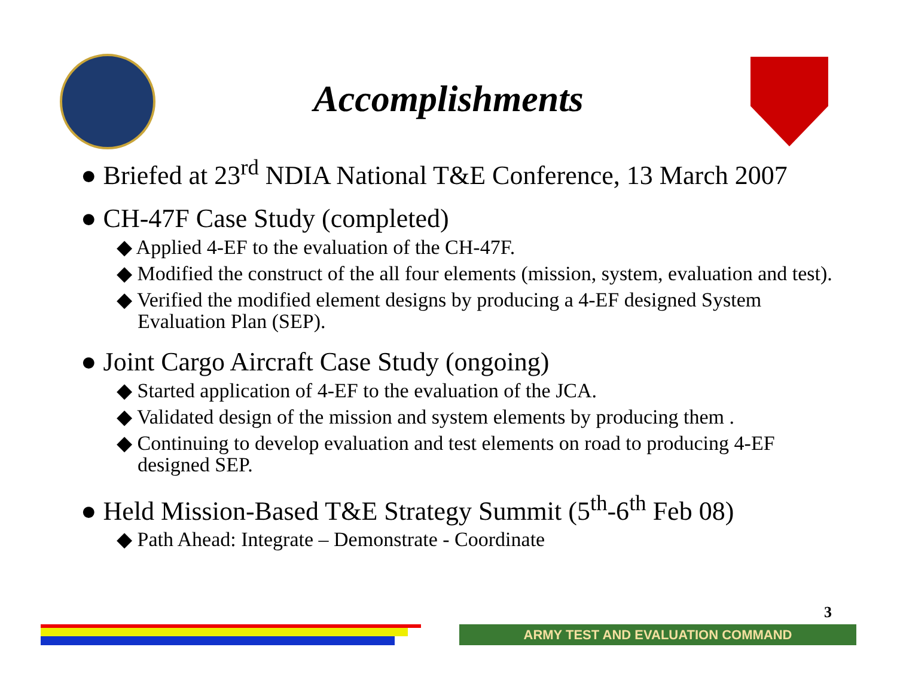Accomplishments
● Briefed at 23<sup>rd</sup> NDIA National T&E Conference, 13 March 2007
● CH-47F Case Study (completed)
◆ Applied 4-EF to the evaluation of the CH-47F.
◆ Modified the construct of the all four elements (mission, system, evaluation and test).
◆ Verified the modified element designs by producing a 4-EF designed System Evaluation Plan (SEP).
● Joint Cargo Aircraft Case Study (ongoing)
◆ Started application of 4-EF to the evaluation of the JCA.
◆ Validated design of the mission and system elements by producing them .
◆ Continuing to develop evaluation and test elements on road to producing 4-EF designed SEP.
● Held Mission-Based T&E Strategy Summit (5<sup>th</sup>-6<sup>th</sup> Feb 08)
◆ Path Ahead: Integrate – Demonstrate - Coordinate
3
ARMY TEST AND EVALUATION COMMAND